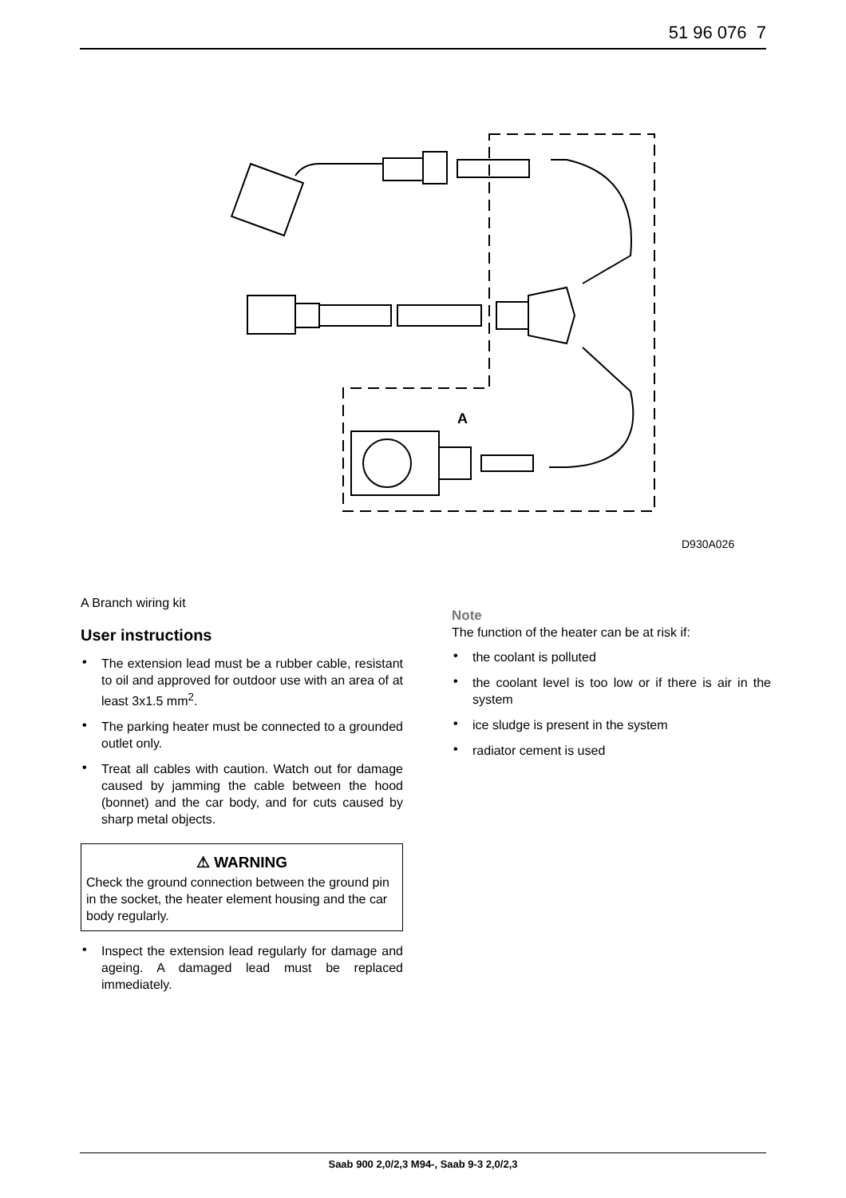51 96 076 7
A
D930A026
A Branch wiring kit
User instructions
• The extension lead must be a rubber cable, resistant to oil and approved for outdoor use with an area of at least 3x1.5 mm<sup>2</sup>.
• The parking heater must be connected to a grounded outlet only.
• Treat all cables with caution. Watch out for damage caused by jamming the cable between the hood (bonnet) and the car body, and for cuts caused by sharp metal objects.
⚠ WARNING
Check the ground connection between the ground pin in the socket, the heater element housing and the car body regularly.
• Inspect the extension lead regularly for damage and ageing. A damaged lead must be replaced immediately.
Note
The function of the heater can be at risk if:
• the coolant is polluted
• the coolant level is too low or if there is air in the system
• ice sludge is present in the system
• radiator cement is used
Saab 900 2,0/2,3 M94-, Saab 9-3 2,0/2,3